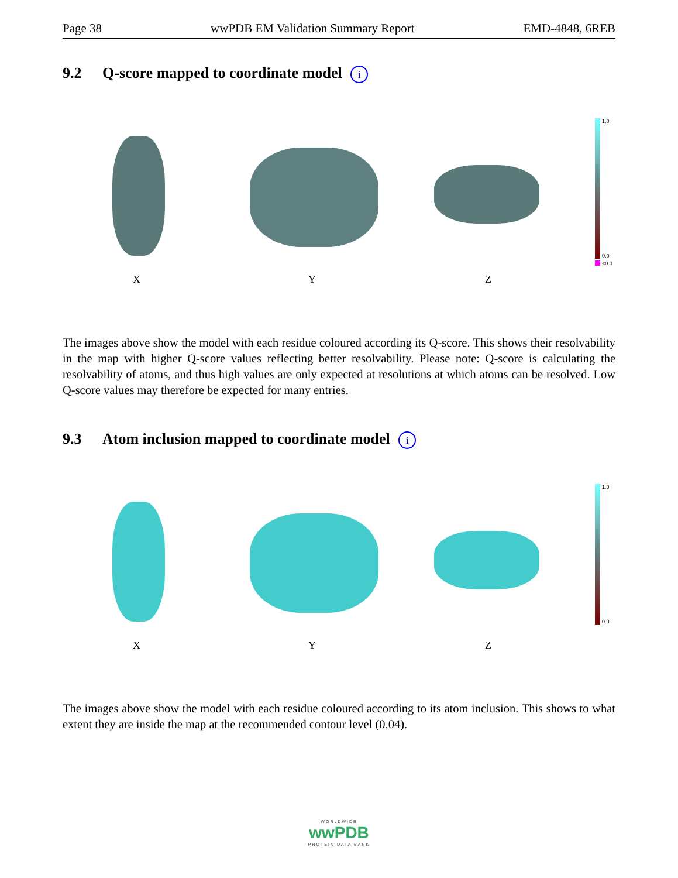Page 38 wwPDB EM Validation Summary Report EMD-4848, 6REB
9.2 Q-score mapped to coordinate model i
1.0
0.0
<0.0
X Y Z
The images above show the model with each residue coloured according its Q-score. This shows their resolvability in the map with higher Q-score values reflecting better resolvability. Please note: Q-score is calculating the resolvability of atoms, and thus high values are only expected at resolutions at which atoms can be resolved. Low Q-score values may therefore be expected for many entries.
9.3 Atom inclusion mapped to coordinate model i
1.0
0.0
X Y Z
The images above show the model with each residue coloured according to its atom inclusion. This shows to what extent they are inside the map at the recommended contour level (0.04).
WORLDWIDE
wwPDB
PROTEIN DATA BANK